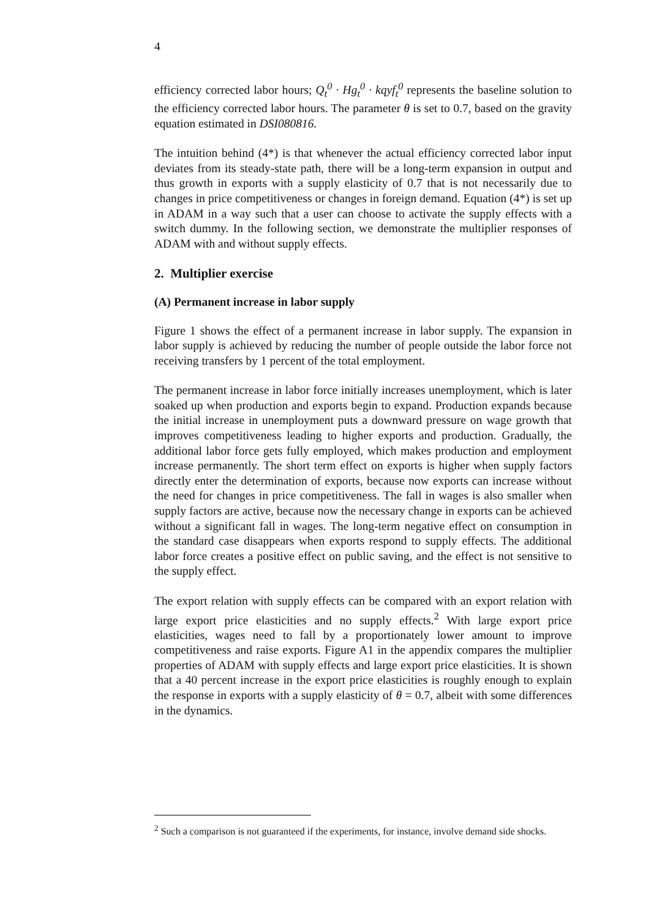4
efficiency corrected labor hours; Q<sub>t</sub><sup>0</sup> · Hg<sub>t</sub><sup>0</sup> · kqyf<sub>t</sub><sup>0</sup> represents the baseline solution to the efficiency corrected labor hours. The parameter θ is set to 0.7, based on the gravity equation estimated in DSI080816.
The intuition behind (4*) is that whenever the actual efficiency corrected labor input deviates from its steady-state path, there will be a long-term expansion in output and thus growth in exports with a supply elasticity of 0.7 that is not necessarily due to changes in price competitiveness or changes in foreign demand. Equation (4*) is set up in ADAM in a way such that a user can choose to activate the supply effects with a switch dummy. In the following section, we demonstrate the multiplier responses of ADAM with and without supply effects.
2. Multiplier exercise
(A) Permanent increase in labor supply
Figure 1 shows the effect of a permanent increase in labor supply. The expansion in labor supply is achieved by reducing the number of people outside the labor force not receiving transfers by 1 percent of the total employment.
The permanent increase in labor force initially increases unemployment, which is later soaked up when production and exports begin to expand. Production expands because the initial increase in unemployment puts a downward pressure on wage growth that improves competitiveness leading to higher exports and production. Gradually, the additional labor force gets fully employed, which makes production and employment increase permanently. The short term effect on exports is higher when supply factors directly enter the determination of exports, because now exports can increase without the need for changes in price competitiveness. The fall in wages is also smaller when supply factors are active, because now the necessary change in exports can be achieved without a significant fall in wages. The long-term negative effect on consumption in the standard case disappears when exports respond to supply effects. The additional labor force creates a positive effect on public saving, and the effect is not sensitive to the supply effect.
The export relation with supply effects can be compared with an export relation with large export price elasticities and no supply effects.<sup>2</sup> With large export price elasticities, wages need to fall by a proportionately lower amount to improve competitiveness and raise exports. Figure A1 in the appendix compares the multiplier properties of ADAM with supply effects and large export price elasticities. It is shown that a 40 percent increase in the export price elasticities is roughly enough to explain the response in exports with a supply elasticity of θ = 0.7, albeit with some differences in the dynamics.
<sup>2</sup> Such a comparison is not guaranteed if the experiments, for instance, involve demand side shocks.